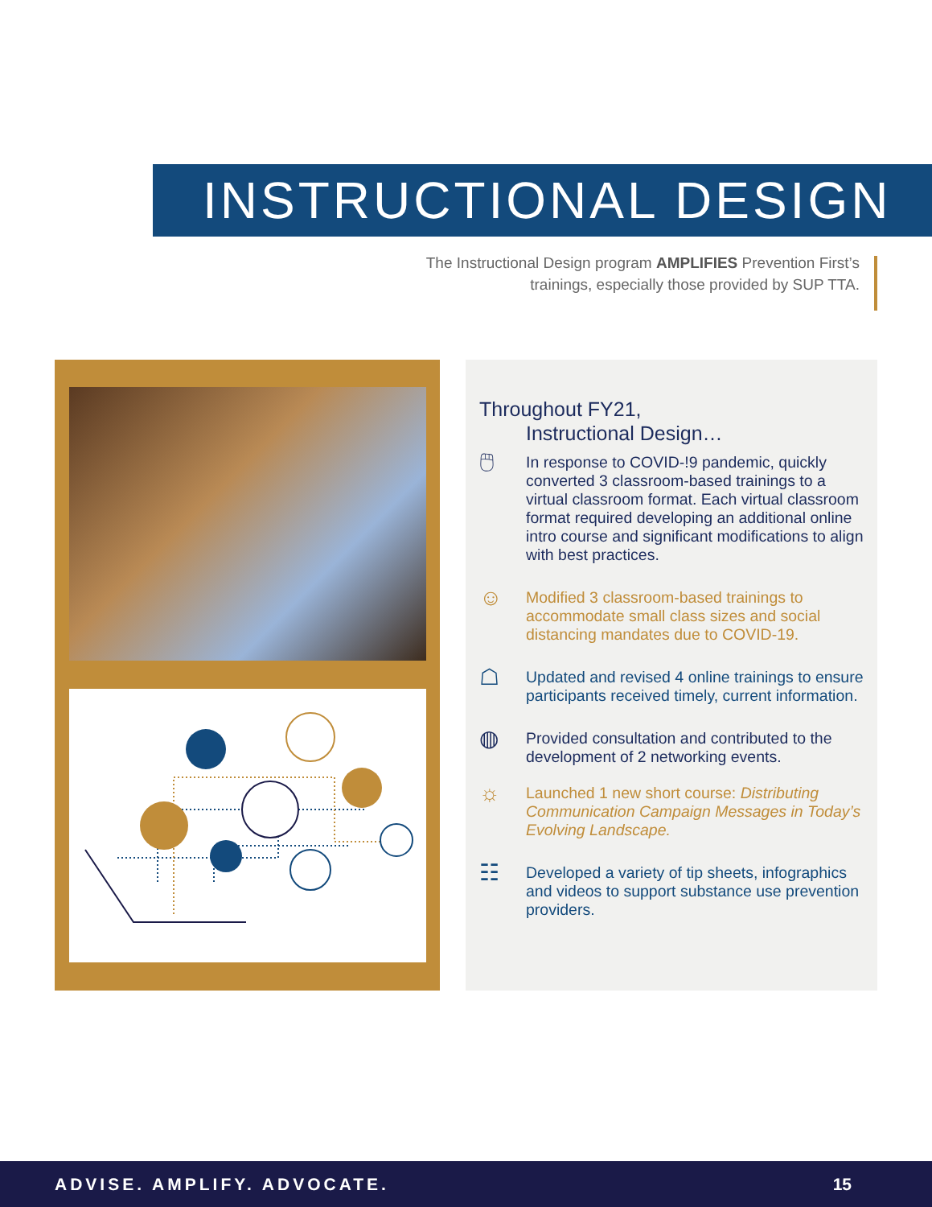INSTRUCTIONAL DESIGN
The Instructional Design program AMPLIFIES Prevention First’s trainings, especially those provided by SUP TTA.
Throughout FY21,
Instructional Design…
🖱
In response to COVID-!9 pandemic, quickly converted 3 classroom-based trainings to a virtual classroom format. Each virtual classroom format required developing an additional online intro course and significant modifications to align with best practices.
☺
Modified 3 classroom-based trainings to accommodate small class sizes and social distancing mandates due to COVID-19.
☖
Updated and revised 4 online trainings to ensure participants received timely, current information.
◍
Provided consultation and contributed to the development of 2 networking events.
☼
Launched 1 new short course: Distributing Communication Campaign Messages in Today’s Evolving Landscape.
☷
Developed a variety of tip sheets, infographics and videos to support substance use prevention providers.
ADVISE. AMPLIFY. ADVOCATE. 15